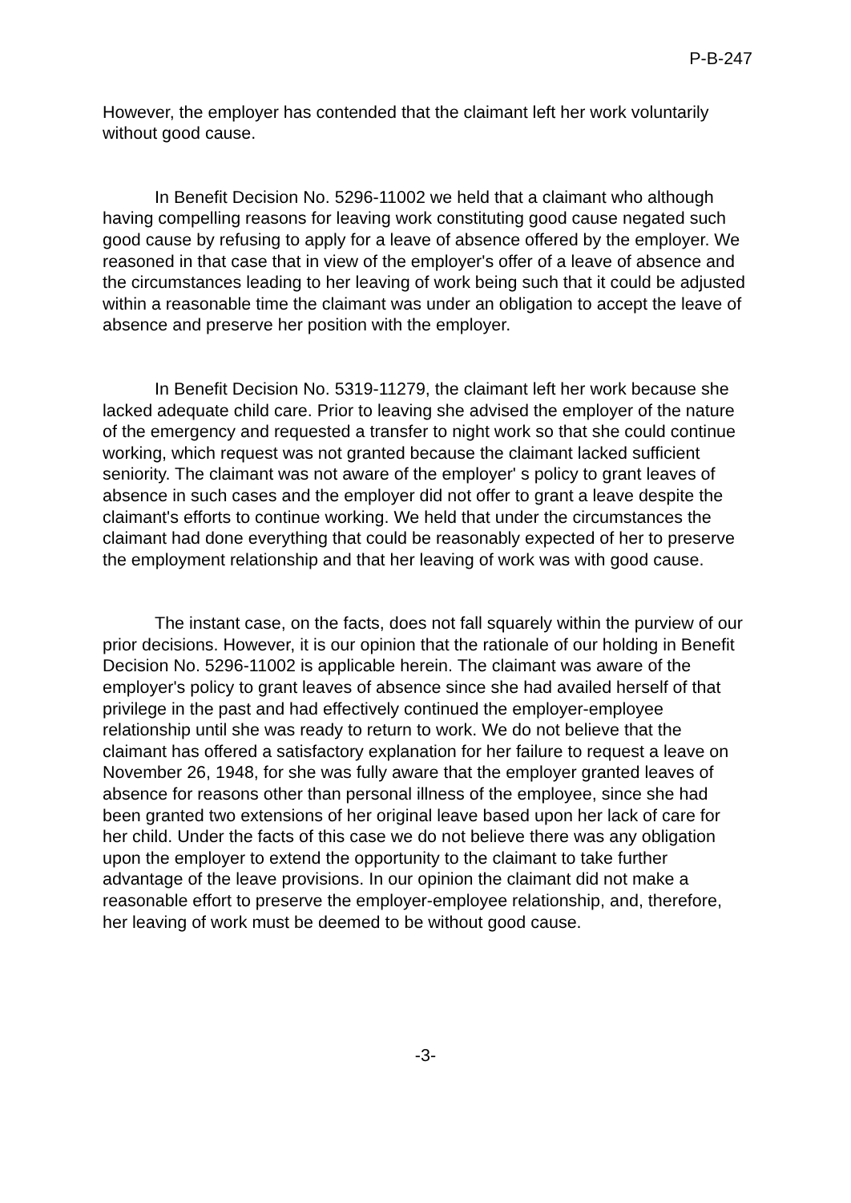P-B-247
However, the employer has contended that the claimant left her work voluntarily without good cause.
In Benefit Decision No. 5296-11002 we held that a claimant who although having compelling reasons for leaving work constituting good cause negated such good cause by refusing to apply for a leave of absence offered by the employer. We reasoned in that case that in view of the employer's offer of a leave of absence and the circumstances leading to her leaving of work being such that it could be adjusted within a reasonable time the claimant was under an obligation to accept the leave of absence and preserve her position with the employer.
In Benefit Decision No. 5319-11279, the claimant left her work because she lacked adequate child care. Prior to leaving she advised the employer of the nature of the emergency and requested a transfer to night work so that she could continue working, which request was not granted because the claimant lacked sufficient seniority. The claimant was not aware of the employer' s policy to grant leaves of absence in such cases and the employer did not offer to grant a leave despite the claimant's efforts to continue working. We held that under the circumstances the claimant had done everything that could be reasonably expected of her to preserve the employment relationship and that her leaving of work was with good cause.
The instant case, on the facts, does not fall squarely within the purview of our prior decisions. However, it is our opinion that the rationale of our holding in Benefit Decision No. 5296-11002 is applicable herein. The claimant was aware of the employer's policy to grant leaves of absence since she had availed herself of that privilege in the past and had effectively continued the employer-employee relationship until she was ready to return to work. We do not believe that the claimant has offered a satisfactory explanation for her failure to request a leave on November 26, 1948, for she was fully aware that the employer granted leaves of absence for reasons other than personal illness of the employee, since she had been granted two extensions of her original leave based upon her lack of care for her child. Under the facts of this case we do not believe there was any obligation upon the employer to extend the opportunity to the claimant to take further advantage of the leave provisions. In our opinion the claimant did not make a reasonable effort to preserve the employer-employee relationship, and, therefore, her leaving of work must be deemed to be without good cause.
-3-